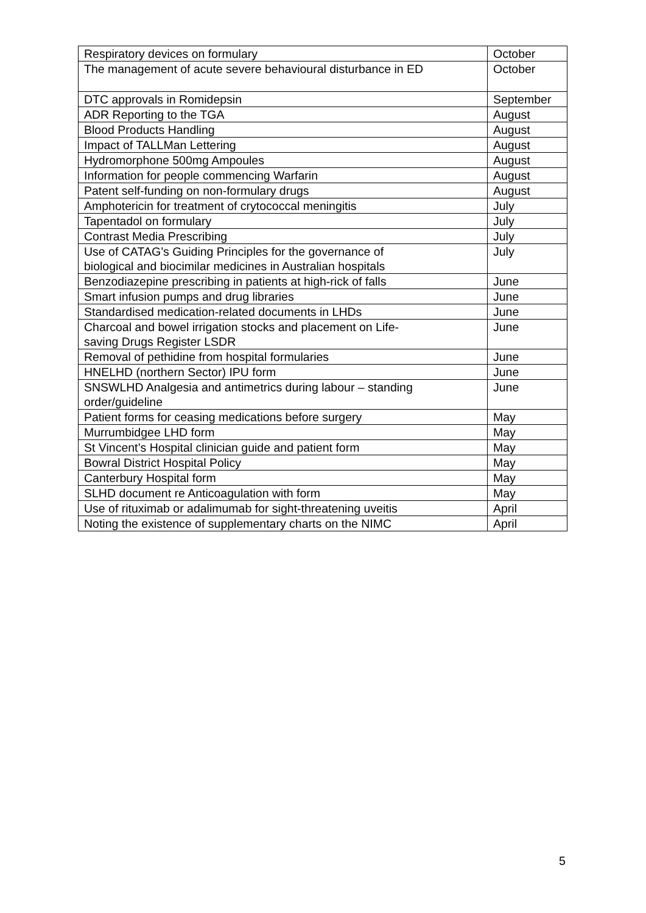| Respiratory devices on formulary | October |
| The management of acute severe behavioural disturbance in ED | October |
| DTC approvals in Romidepsin | September |
| ADR Reporting to the TGA | August |
| Blood Products Handling | August |
| Impact of TALLMan Lettering | August |
| Hydromorphone 500mg Ampoules | August |
| Information for people commencing Warfarin | August |
| Patent self-funding on non-formulary drugs | August |
| Amphotericin for treatment of crytococcal meningitis | July |
| Tapentadol on formulary | July |
| Contrast Media Prescribing | July |
| Use of CATAG’s Guiding Principles for the governance of biological and biocimilar medicines in Australian hospitals | July |
| Benzodiazepine prescribing in patients at high-rick of falls | June |
| Smart infusion pumps and drug libraries | June |
| Standardised medication-related documents in LHDs | June |
| Charcoal and bowel irrigation stocks and placement on Life- saving Drugs Register LSDR | June |
| Removal of pethidine from hospital formularies | June |
| HNELHD (northern Sector) IPU form | June |
| SNSWLHD Analgesia and antimetrics during labour – standing order/guideline | June |
| Patient forms for ceasing medications before surgery | May |
| Murrumbidgee LHD form | May |
| St Vincent’s Hospital clinician guide and patient form | May |
| Bowral District Hospital Policy | May |
| Canterbury Hospital form | May |
| SLHD document re Anticoagulation with form | May |
| Use of rituximab or adalimumab for sight-threatening uveitis | April |
| Noting the existence of supplementary charts on the NIMC | April |
5